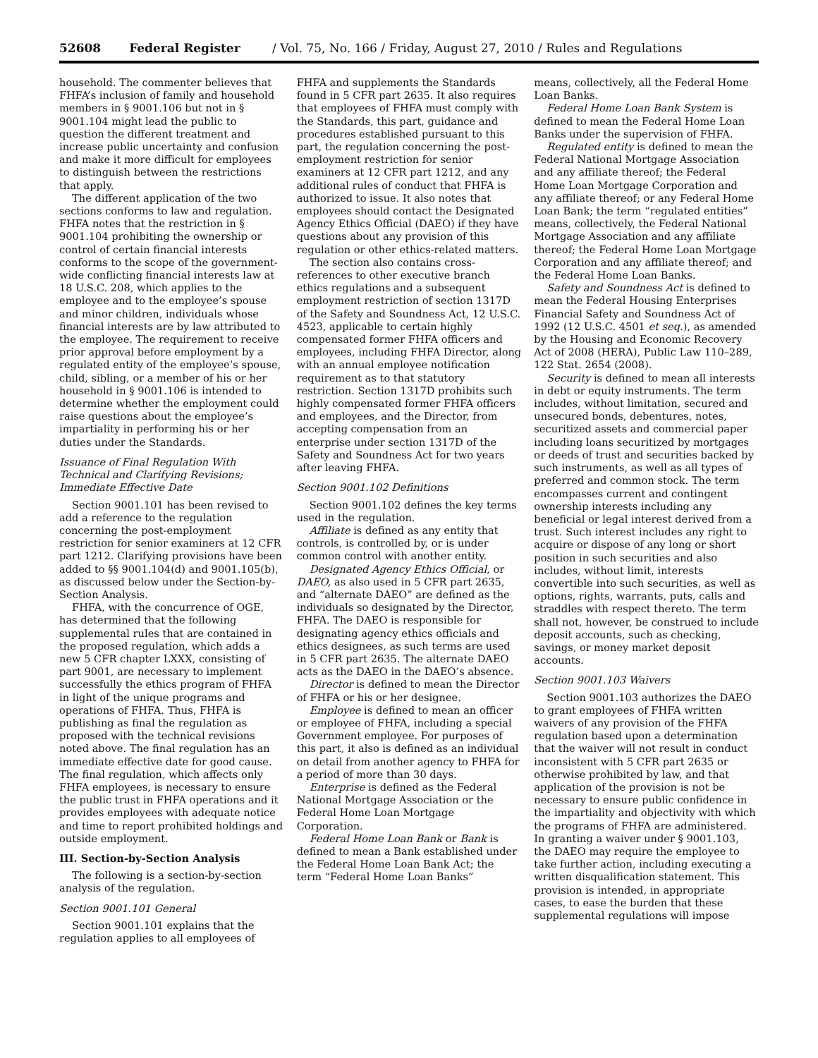52608 Federal Register / Vol. 75, No. 166 / Friday, August 27, 2010 / Rules and Regulations
household. The commenter believes that FHFA’s inclusion of family and household members in § 9001.106 but not in § 9001.104 might lead the public to question the different treatment and increase public uncertainty and confusion and make it more difficult for employees to distinguish between the restrictions that apply.
The different application of the two sections conforms to law and regulation. FHFA notes that the restriction in § 9001.104 prohibiting the ownership or control of certain financial interests conforms to the scope of the government-wide conflicting financial interests law at 18 U.S.C. 208, which applies to the employee and to the employee’s spouse and minor children, individuals whose financial interests are by law attributed to the employee. The requirement to receive prior approval before employment by a regulated entity of the employee’s spouse, child, sibling, or a member of his or her household in § 9001.106 is intended to determine whether the employment could raise questions about the employee’s impartiality in performing his or her duties under the Standards.
Issuance of Final Regulation With Technical and Clarifying Revisions; Immediate Effective Date
Section 9001.101 has been revised to add a reference to the regulation concerning the post-employment restriction for senior examiners at 12 CFR part 1212. Clarifying provisions have been added to §§ 9001.104(d) and 9001.105(b), as discussed below under the Section-by-Section Analysis.
FHFA, with the concurrence of OGE, has determined that the following supplemental rules that are contained in the proposed regulation, which adds a new 5 CFR chapter LXXX, consisting of part 9001, are necessary to implement successfully the ethics program of FHFA in light of the unique programs and operations of FHFA. Thus, FHFA is publishing as final the regulation as proposed with the technical revisions noted above. The final regulation has an immediate effective date for good cause. The final regulation, which affects only FHFA employees, is necessary to ensure the public trust in FHFA operations and it provides employees with adequate notice and time to report prohibited holdings and outside employment.
III. Section-by-Section Analysis
The following is a section-by-section analysis of the regulation.
Section 9001.101 General
Section 9001.101 explains that the regulation applies to all employees of
FHFA and supplements the Standards found in 5 CFR part 2635. It also requires that employees of FHFA must comply with the Standards, this part, guidance and procedures established pursuant to this part, the regulation concerning the post-employment restriction for senior examiners at 12 CFR part 1212, and any additional rules of conduct that FHFA is authorized to issue. It also notes that employees should contact the Designated Agency Ethics Official (DAEO) if they have questions about any provision of this regulation or other ethics-related matters.
The section also contains cross-references to other executive branch ethics regulations and a subsequent employment restriction of section 1317D of the Safety and Soundness Act, 12 U.S.C. 4523, applicable to certain highly compensated former FHFA officers and employees, including FHFA Director, along with an annual employee notification requirement as to that statutory restriction. Section 1317D prohibits such highly compensated former FHFA officers and employees, and the Director, from accepting compensation from an enterprise under section 1317D of the Safety and Soundness Act for two years after leaving FHFA.
Section 9001.102 Definitions
Section 9001.102 defines the key terms used in the regulation.
Affiliate is defined as any entity that controls, is controlled by, or is under common control with another entity.
Designated Agency Ethics Official, or DAEO, as also used in 5 CFR part 2635, and “alternate DAEO” are defined as the individuals so designated by the Director, FHFA. The DAEO is responsible for designating agency ethics officials and ethics designees, as such terms are used in 5 CFR part 2635. The alternate DAEO acts as the DAEO in the DAEO’s absence.
Director is defined to mean the Director of FHFA or his or her designee.
Employee is defined to mean an officer or employee of FHFA, including a special Government employee. For purposes of this part, it also is defined as an individual on detail from another agency to FHFA for a period of more than 30 days.
Enterprise is defined as the Federal National Mortgage Association or the Federal Home Loan Mortgage Corporation.
Federal Home Loan Bank or Bank is defined to mean a Bank established under the Federal Home Loan Bank Act; the term “Federal Home Loan Banks”
means, collectively, all the Federal Home Loan Banks.
Federal Home Loan Bank System is defined to mean the Federal Home Loan Banks under the supervision of FHFA.
Regulated entity is defined to mean the Federal National Mortgage Association and any affiliate thereof; the Federal Home Loan Mortgage Corporation and any affiliate thereof; or any Federal Home Loan Bank; the term “regulated entities” means, collectively, the Federal National Mortgage Association and any affiliate thereof; the Federal Home Loan Mortgage Corporation and any affiliate thereof; and the Federal Home Loan Banks.
Safety and Soundness Act is defined to mean the Federal Housing Enterprises Financial Safety and Soundness Act of 1992 (12 U.S.C. 4501 et seq.), as amended by the Housing and Economic Recovery Act of 2008 (HERA), Public Law 110–289, 122 Stat. 2654 (2008).
Security is defined to mean all interests in debt or equity instruments. The term includes, without limitation, secured and unsecured bonds, debentures, notes, securitized assets and commercial paper including loans securitized by mortgages or deeds of trust and securities backed by such instruments, as well as all types of preferred and common stock. The term encompasses current and contingent ownership interests including any beneficial or legal interest derived from a trust. Such interest includes any right to acquire or dispose of any long or short position in such securities and also includes, without limit, interests convertible into such securities, as well as options, rights, warrants, puts, calls and straddles with respect thereto. The term shall not, however, be construed to include deposit accounts, such as checking, savings, or money market deposit accounts.
Section 9001.103 Waivers
Section 9001.103 authorizes the DAEO to grant employees of FHFA written waivers of any provision of the FHFA regulation based upon a determination that the waiver will not result in conduct inconsistent with 5 CFR part 2635 or otherwise prohibited by law, and that application of the provision is not be necessary to ensure public confidence in the impartiality and objectivity with which the programs of FHFA are administered. In granting a waiver under § 9001.103, the DAEO may require the employee to take further action, including executing a written disqualification statement. This provision is intended, in appropriate cases, to ease the burden that these supplemental regulations will impose